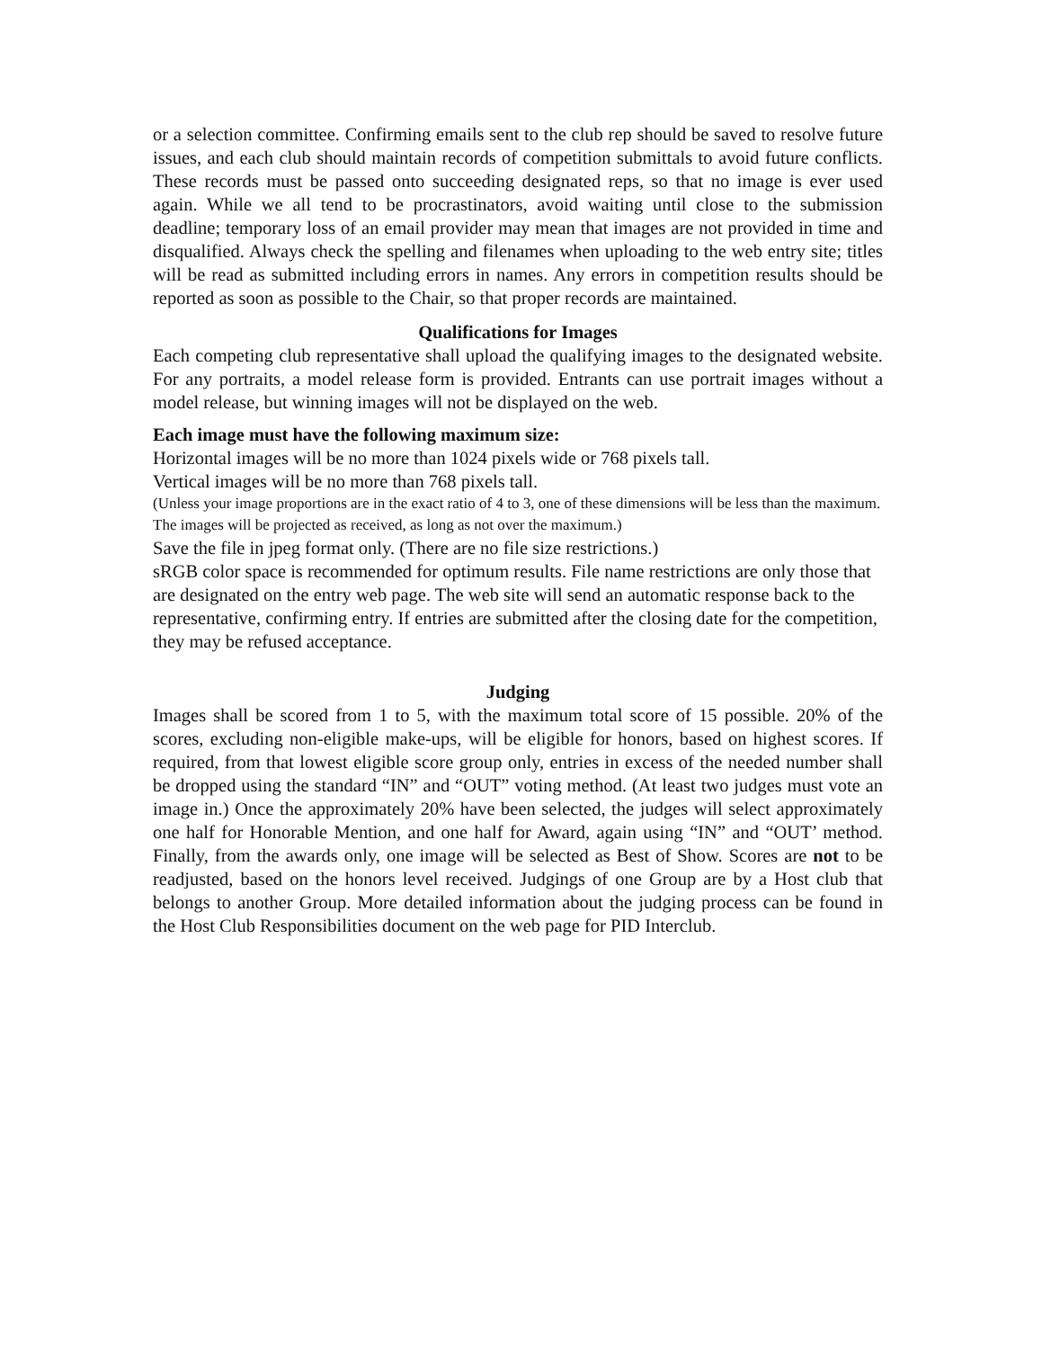or a selection committee. Confirming emails sent to the club rep should be saved to resolve future issues, and each club should maintain records of competition submittals to avoid future conflicts. These records must be passed onto succeeding designated reps, so that no image is ever used again. While we all tend to be procrastinators, avoid waiting until close to the submission deadline; temporary loss of an email provider may mean that images are not provided in time and disqualified. Always check the spelling and filenames when uploading to the web entry site; titles will be read as submitted including errors in names. Any errors in competition results should be reported as soon as possible to the Chair, so that proper records are maintained.
Qualifications for Images
Each competing club representative shall upload the qualifying images to the designated website. For any portraits, a model release form is provided. Entrants can use portrait images without a model release, but winning images will not be displayed on the web.
Each image must have the following maximum size:
Horizontal images will be no more than 1024 pixels wide or 768 pixels tall.
Vertical images will be no more than 768 pixels tall.
(Unless your image proportions are in the exact ratio of 4 to 3, one of these dimensions will be less than the maximum. The images will be projected as received, as long as not over the maximum.)
Save the file in jpeg format only. (There are no file size restrictions.)
sRGB color space is recommended for optimum results. File name restrictions are only those that are designated on the entry web page. The web site will send an automatic response back to the representative, confirming entry. If entries are submitted after the closing date for the competition, they may be refused acceptance.
Judging
Images shall be scored from 1 to 5, with the maximum total score of 15 possible. 20% of the scores, excluding non-eligible make-ups, will be eligible for honors, based on highest scores. If required, from that lowest eligible score group only, entries in excess of the needed number shall be dropped using the standard “IN” and “OUT” voting method. (At least two judges must vote an image in.) Once the approximately 20% have been selected, the judges will select approximately one half for Honorable Mention, and one half for Award, again using “IN” and “OUT’ method. Finally, from the awards only, one image will be selected as Best of Show. Scores are not to be readjusted, based on the honors level received. Judgings of one Group are by a Host club that belongs to another Group. More detailed information about the judging process can be found in the Host Club Responsibilities document on the web page for PID Interclub.